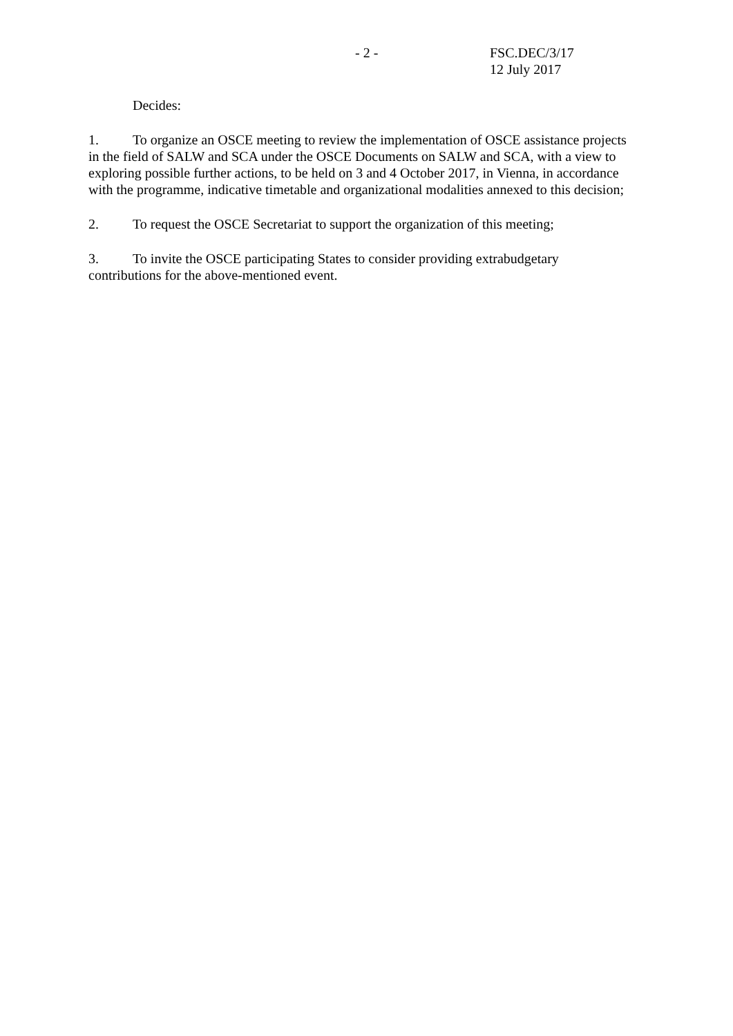- 2 - FSC.DEC/3/17
12 July 2017
Decides:
1. To organize an OSCE meeting to review the implementation of OSCE assistance projects in the field of SALW and SCA under the OSCE Documents on SALW and SCA, with a view to exploring possible further actions, to be held on 3 and 4 October 2017, in Vienna, in accordance with the programme, indicative timetable and organizational modalities annexed to this decision;
2. To request the OSCE Secretariat to support the organization of this meeting;
3. To invite the OSCE participating States to consider providing extrabudgetary contributions for the above-mentioned event.